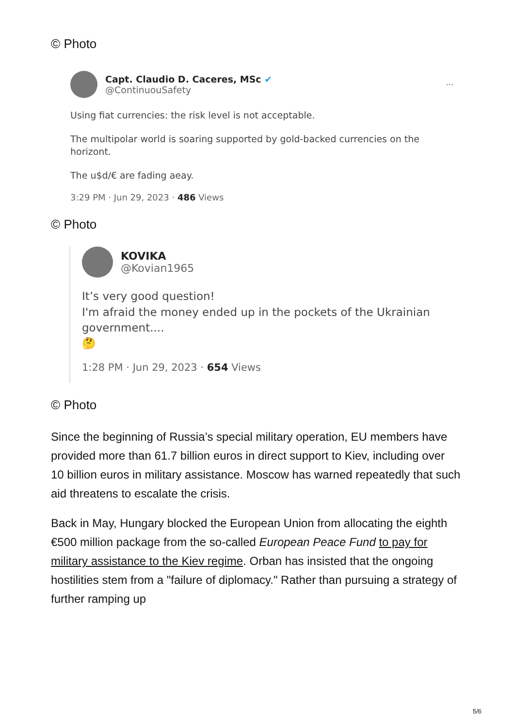© Photo
Capt. Claudio D. Caceres, MSc ✔
@ContinuouSafety
···
Using fiat currencies: the risk level is not acceptable.
The multipolar world is soaring supported by gold-backed currencies on the horizont.
The u$d/€ are fading aeay.
3:29 PM · Jun 29, 2023 · 486 Views
© Photo
KOVIKA
@Kovian1965
It’s very good question!
I'm afraid the money ended up in the pockets of the Ukrainian government....
🤔
1:28 PM · Jun 29, 2023 · 654 Views
© Photo
Since the beginning of Russia’s special military operation, EU members have provided more than 61.7 billion euros in direct support to Kiev, including over 10 billion euros in military assistance. Moscow has warned repeatedly that such aid threatens to escalate the crisis.
Back in May, Hungary blocked the European Union from allocating the eighth €500 million package from the so-called European Peace Fund to pay for military assistance to the Kiev regime. Orban has insisted that the ongoing hostilities stem from a "failure of diplomacy." Rather than pursuing a strategy of further ramping up
5/6